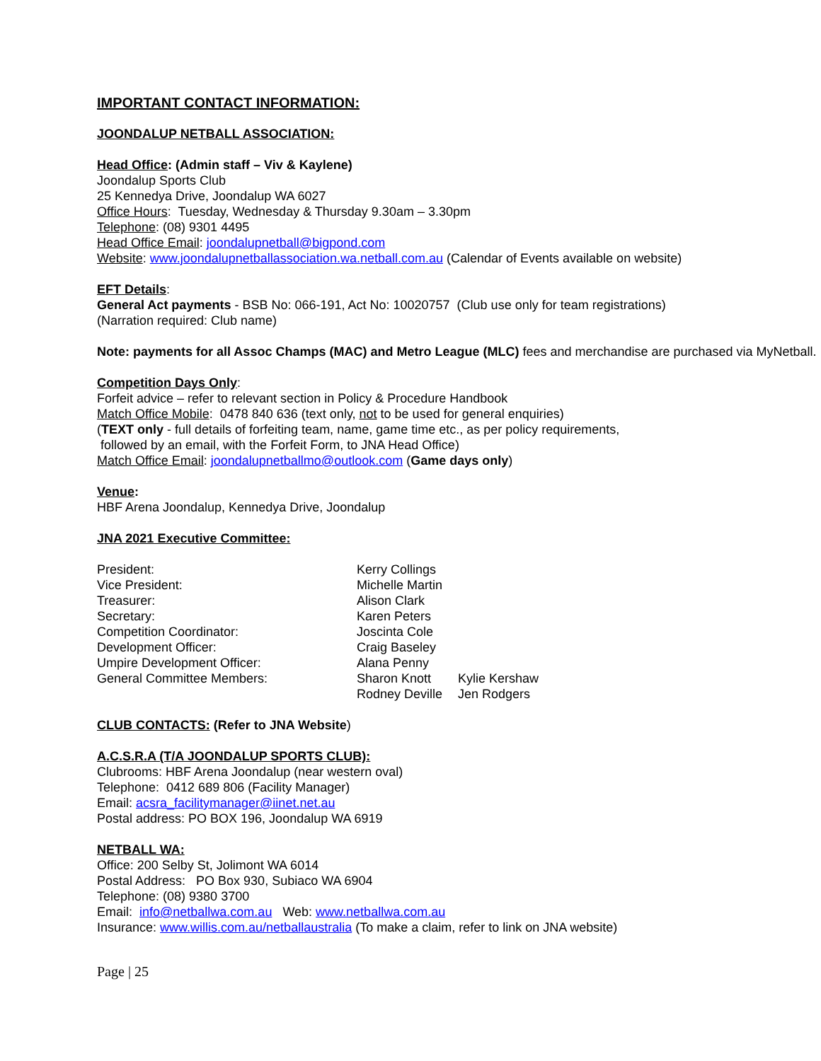IMPORTANT CONTACT INFORMATION:
JOONDALUP NETBALL ASSOCIATION:
Head Office: (Admin staff – Viv & Kaylene)
Joondalup Sports Club
25 Kennedya Drive, Joondalup WA 6027
Office Hours: Tuesday, Wednesday & Thursday 9.30am – 3.30pm
Telephone: (08) 9301 4495
Head Office Email: joondalupnetball@bigpond.com
Website: www.joondalupnetballassociation.wa.netball.com.au (Calendar of Events available on website)
EFT Details:
General Act payments - BSB No: 066-191, Act No: 10020757 (Club use only for team registrations)
(Narration required: Club name)
Note: payments for all Assoc Champs (MAC) and Metro League (MLC) fees and merchandise are purchased via MyNetball.
Competition Days Only:
Forfeit advice – refer to relevant section in Policy & Procedure Handbook
Match Office Mobile: 0478 840 636 (text only, not to be used for general enquiries)
(TEXT only - full details of forfeiting team, name, game time etc., as per policy requirements,
followed by an email, with the Forfeit Form, to JNA Head Office)
Match Office Email: joondalupnetballmo@outlook.com (Game days only)
Venue:
HBF Arena Joondalup, Kennedya Drive, Joondalup
JNA 2021 Executive Committee:
| President: | Kerry Collings | |
| Vice President: | Michelle Martin | |
| Treasurer: | Alison Clark | |
| Secretary: | Karen Peters | |
| Competition Coordinator: | Joscinta Cole | |
| Development Officer: | Craig Baseley | |
| Umpire Development Officer: | Alana Penny | |
| General Committee Members: | Sharon Knott | Kylie Kershaw |
| | Rodney Deville | Jen Rodgers |
CLUB CONTACTS: (Refer to JNA Website)
A.C.S.R.A (T/A JOONDALUP SPORTS CLUB):
Clubrooms: HBF Arena Joondalup (near western oval)
Telephone: 0412 689 806 (Facility Manager)
Email: acsra_facilitymanager@iinet.net.au
Postal address: PO BOX 196, Joondalup WA 6919
NETBALL WA:
Office: 200 Selby St, Jolimont WA 6014
Postal Address: PO Box 930, Subiaco WA 6904
Telephone: (08) 9380 3700
Email: info@netballwa.com.au Web: www.netballwa.com.au
Insurance: www.willis.com.au/netballaustralia (To make a claim, refer to link on JNA website)
Page | 25